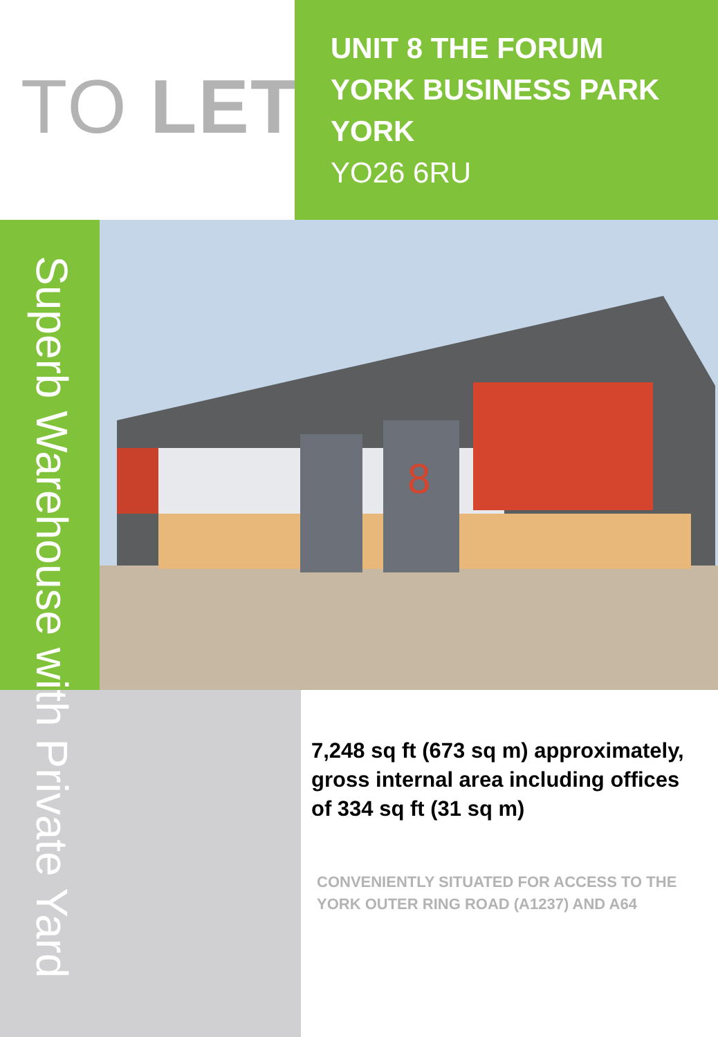TO LET
UNIT 8 THE FORUM
YORK BUSINESS PARK
YORK
YO26 6RU
8
Superb Warehouse with Private Yard
7,248 sq ft (673 sq m) approximately, gross internal area including offices of 334 sq ft (31 sq m)
CONVENIENTLY SITUATED FOR ACCESS TO THE YORK OUTER RING ROAD (A1237) AND A64